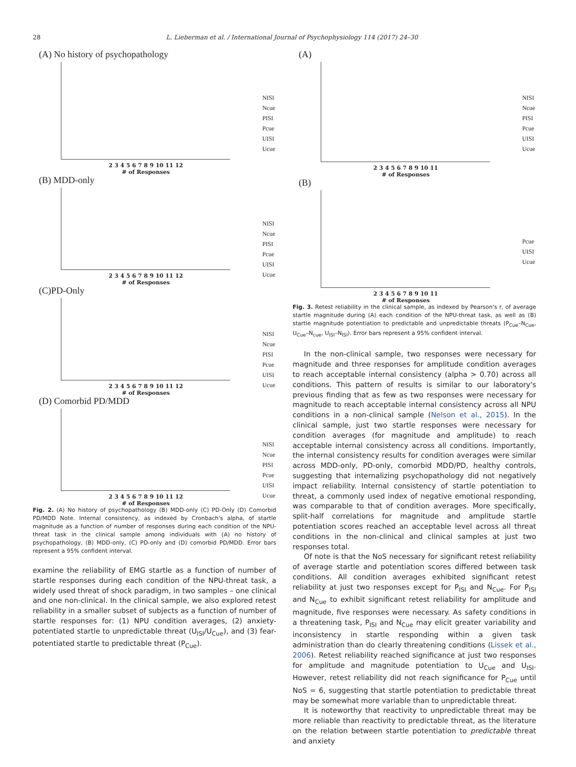28 L. Lieberman et al. / International Journal of Psychophysiology 114 (2017) 24–30
(A) No history of psychopathology
NISI
Ncue
PISI
Pcue
UISI
Ucue
2 3 4 5 6 7 8 9 10 11 12
# of Responses
(B) MDD-only
NISI
Ncue
PISI
Pcue
UISI
Ucue
2 3 4 5 6 7 8 9 10 11 12
# of Responses
(C)PD-Only
NISI
Ncue
PISI
Pcue
UISI
Ucue
2 3 4 5 6 7 8 9 10 11 12
# of Responses
(D) Comorbid PD/MDD
NISI
Ncue
PISI
Pcue
UISI
Ucue
2 3 4 5 6 7 8 9 10 11 12
# of Responses
Fig. 2. (A) No history of psychopathology (B) MDD-only (C) PD-Only (D) Comorbid PD/MDD Note. Internal consistency, as indexed by Cronbach's alpha, of startle magnitude as a function of number of responses during each condition of the NPU-threat task in the clinical sample among individuals with (A) no history of psychopathology, (B) MDD-only, (C) PD-only and (D) comorbid PD/MDD. Error bars represent a 95% confident interval.
examine the reliability of EMG startle as a function of number of startle responses during each condition of the NPU-threat task, a widely used threat of shock paradigm, in two samples – one clinical and one non-clinical. In the clinical sample, we also explored retest reliability in a smaller subset of subjects as a function of number of startle responses for: (1) NPU condition averages, (2) anxiety-potentiated startle to unpredictable threat (U<sub>ISI</sub>/U<sub>Cue</sub>), and (3) fear-potentiated startle to predictable threat (P<sub>Cue</sub>).
(A)
NISI
Ncue
PISI
Pcue
UISI
Ucue
2 3 4 5 6 7 8 9 10 11
# of Responses
(B)
Pcue
UISI
Ucue
2 3 4 5 6 7 8 9 10 11
# of Responses
Fig. 3. Retest reliability in the clinical sample, as indexed by Pearson's r, of average startle magnitude during (A) each condition of the NPU-threat task, as well as (B) startle magnitude potentiation to predictable and unpredictable threats (P<sub>Cue</sub>–N<sub>Cue</sub>, U<sub>Cue</sub>–N<sub>cue</sub>, U<sub>ISI</sub>–N<sub>ISI</sub>). Error bars represent a 95% confident interval.
In the non-clinical sample, two responses were necessary for magnitude and three responses for amplitude condition averages to reach acceptable internal consistency (alpha > 0.70) across all conditions. This pattern of results is similar to our laboratory's previous finding that as few as two responses were necessary for magnitude to reach acceptable internal consistency across all NPU conditions in a non-clinical sample (Nelson et al., 2015). In the clinical sample, just two startle responses were necessary for condition averages (for magnitude and amplitude) to reach acceptable internal consistency across all conditions. Importantly, the internal consistency results for condition averages were similar across MDD-only, PD-only, comorbid MDD/PD, healthy controls, suggesting that internalizing psychopathology did not negatively impact reliability. Internal consistency of startle potentiation to threat, a commonly used index of negative emotional responding, was comparable to that of condition averages. More specifically, split-half correlations for magnitude and amplitude startle potentiation scores reached an acceptable level across all threat conditions in the non-clinical and clinical samples at just two responses total.
Of note is that the NoS necessary for significant retest reliability of average startle and potentiation scores differed between task conditions. All condition averages exhibited significant retest reliability at just two responses except for P<sub>ISI</sub> and N<sub>Cue</sub>. For P<sub>ISI</sub> and N<sub>Cue</sub> to exhibit significant retest reliability for amplitude and magnitude, five responses were necessary. As safety conditions in a threatening task, P<sub>ISI</sub> and N<sub>Cue</sub> may elicit greater variability and inconsistency in startle responding within a given task administration than do clearly threatening conditions (Lissek et al., 2006). Retest reliability reached significance at just two responses for amplitude and magnitude potentiation to U<sub>Cue</sub> and U<sub>ISI</sub>. However, retest reliability did not reach significance for P<sub>Cue</sub> until NoS = 6, suggesting that startle potentiation to predictable threat may be somewhat more variable than to unpredictable threat.
It is noteworthy that reactivity to unpredictable threat may be more reliable than reactivity to predictable threat, as the literature on the relation between startle potentiation to predictable threat and anxiety